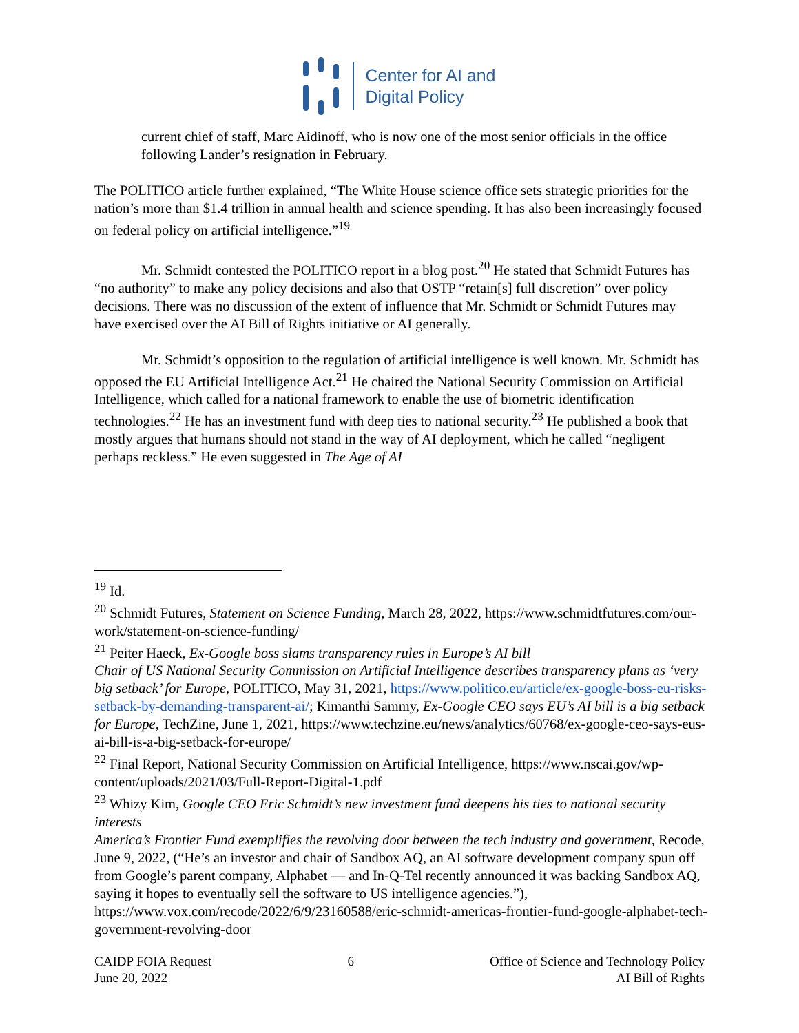Center for AI and
Digital Policy
current chief of staff, Marc Aidinoff, who is now one of the most senior officials in the office following Lander’s resignation in February.
The POLITICO article further explained, “The White House science office sets strategic priorities for the nation’s more than $1.4 trillion in annual health and science spending. It has also been increasingly focused on federal policy on artificial intelligence.”<sup>19</sup>
Mr. Schmidt contested the POLITICO report in a blog post.<sup>20</sup> He stated that Schmidt Futures has “no authority” to make any policy decisions and also that OSTP “retain[s] full discretion” over policy decisions. There was no discussion of the extent of influence that Mr. Schmidt or Schmidt Futures may have exercised over the AI Bill of Rights initiative or AI generally.
Mr. Schmidt’s opposition to the regulation of artificial intelligence is well known. Mr. Schmidt has opposed the EU Artificial Intelligence Act.<sup>21</sup> He chaired the National Security Commission on Artificial Intelligence, which called for a national framework to enable the use of biometric identification technologies.<sup>22</sup> He has an investment fund with deep ties to national security.<sup>23</sup> He published a book that mostly argues that humans should not stand in the way of AI deployment, which he called “negligent perhaps reckless.” He even suggested in The Age of AI
<sup>19</sup> Id.
<sup>20</sup> Schmidt Futures, Statement on Science Funding, March 28, 2022, https://www.schmidtfutures.com/our-work/statement-on-science-funding/
<sup>21</sup> Peiter Haeck, Ex-Google boss slams transparency rules in Europe’s AI bill
Chair of US National Security Commission on Artificial Intelligence describes transparency plans as ‘very big setback’ for Europe, POLITICO, May 31, 2021, https://www.politico.eu/article/ex-google-boss-eu-risks-setback-by-demanding-transparent-ai/; Kimanthi Sammy, Ex-Google CEO says EU’s AI bill is a big setback for Europe, TechZine, June 1, 2021, https://www.techzine.eu/news/analytics/60768/ex-google-ceo-says-eus-ai-bill-is-a-big-setback-for-europe/
<sup>22</sup> Final Report, National Security Commission on Artificial Intelligence, https://www.nscai.gov/wp-content/uploads/2021/03/Full-Report-Digital-1.pdf
<sup>23</sup> Whizy Kim, Google CEO Eric Schmidt’s new investment fund deepens his ties to national security interests
America’s Frontier Fund exemplifies the revolving door between the tech industry and government, Recode, June 9, 2022, (“He’s an investor and chair of Sandbox AQ, an AI software development company spun off from Google’s parent company, Alphabet — and In-Q-Tel recently announced it was backing Sandbox AQ, saying it hopes to eventually sell the software to US intelligence agencies.”), https://www.vox.com/recode/2022/6/9/23160588/eric-schmidt-americas-frontier-fund-google-alphabet-tech-government-revolving-door
CAIDP FOIA Request
June 20, 2022
6 Office of Science and Technology Policy
AI Bill of Rights